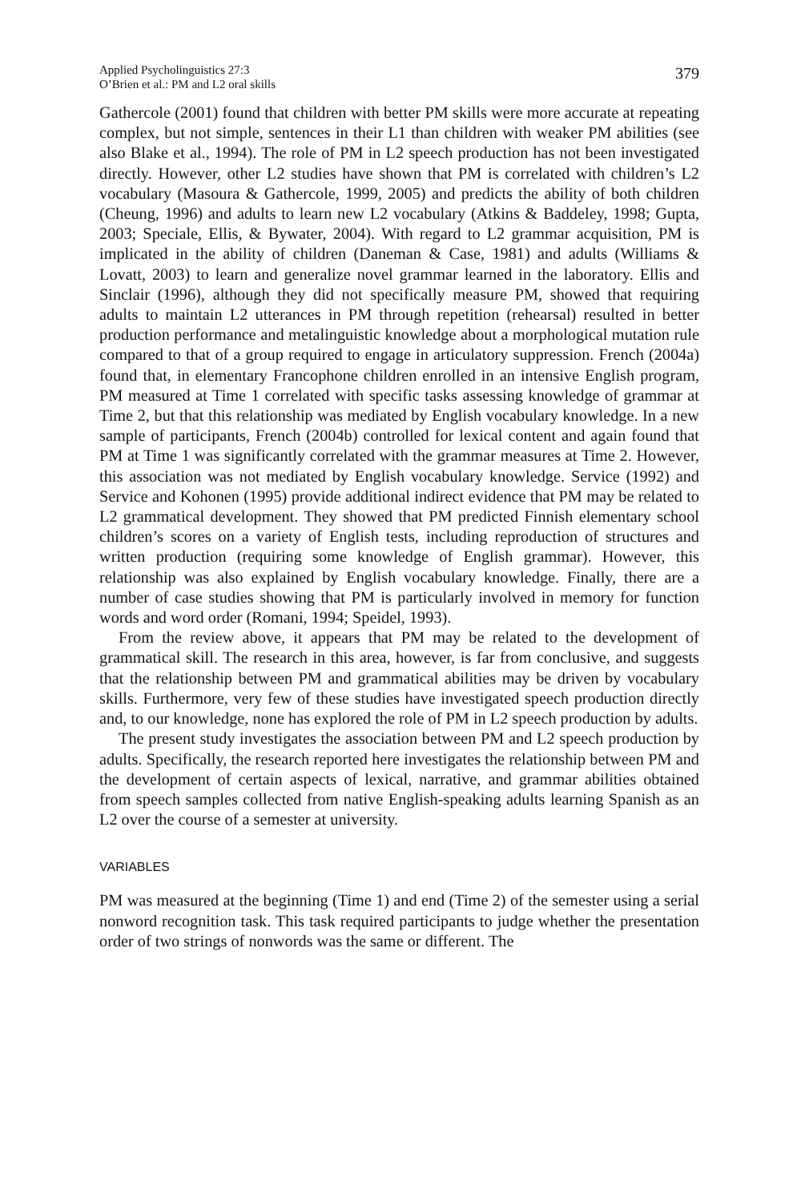Applied Psycholinguistics 27:3
O’Brien et al.: PM and L2 oral skills
379
Gathercole (2001) found that children with better PM skills were more accurate at repeating complex, but not simple, sentences in their L1 than children with weaker PM abilities (see also Blake et al., 1994). The role of PM in L2 speech production has not been investigated directly. However, other L2 studies have shown that PM is correlated with children’s L2 vocabulary (Masoura & Gathercole, 1999, 2005) and predicts the ability of both children (Cheung, 1996) and adults to learn new L2 vocabulary (Atkins & Baddeley, 1998; Gupta, 2003; Speciale, Ellis, & Bywater, 2004). With regard to L2 grammar acquisition, PM is implicated in the ability of children (Daneman & Case, 1981) and adults (Williams & Lovatt, 2003) to learn and generalize novel grammar learned in the laboratory. Ellis and Sinclair (1996), although they did not specifically measure PM, showed that requiring adults to maintain L2 utterances in PM through repetition (rehearsal) resulted in better production performance and metalinguistic knowledge about a morphological mutation rule compared to that of a group required to engage in articulatory suppression. French (2004a) found that, in elementary Francophone children enrolled in an intensive English program, PM measured at Time 1 correlated with specific tasks assessing knowledge of grammar at Time 2, but that this relationship was mediated by English vocabulary knowledge. In a new sample of participants, French (2004b) controlled for lexical content and again found that PM at Time 1 was significantly correlated with the grammar measures at Time 2. However, this association was not mediated by English vocabulary knowledge. Service (1992) and Service and Kohonen (1995) provide additional indirect evidence that PM may be related to L2 grammatical development. They showed that PM predicted Finnish elementary school children’s scores on a variety of English tests, including reproduction of structures and written production (requiring some knowledge of English grammar). However, this relationship was also explained by English vocabulary knowledge. Finally, there are a number of case studies showing that PM is particularly involved in memory for function words and word order (Romani, 1994; Speidel, 1993).
From the review above, it appears that PM may be related to the development of grammatical skill. The research in this area, however, is far from conclusive, and suggests that the relationship between PM and grammatical abilities may be driven by vocabulary skills. Furthermore, very few of these studies have investigated speech production directly and, to our knowledge, none has explored the role of PM in L2 speech production by adults.
The present study investigates the association between PM and L2 speech production by adults. Specifically, the research reported here investigates the relationship between PM and the development of certain aspects of lexical, narrative, and grammar abilities obtained from speech samples collected from native English-speaking adults learning Spanish as an L2 over the course of a semester at university.
VARIABLES
PM was measured at the beginning (Time 1) and end (Time 2) of the semester using a serial nonword recognition task. This task required participants to judge whether the presentation order of two strings of nonwords was the same or different. The